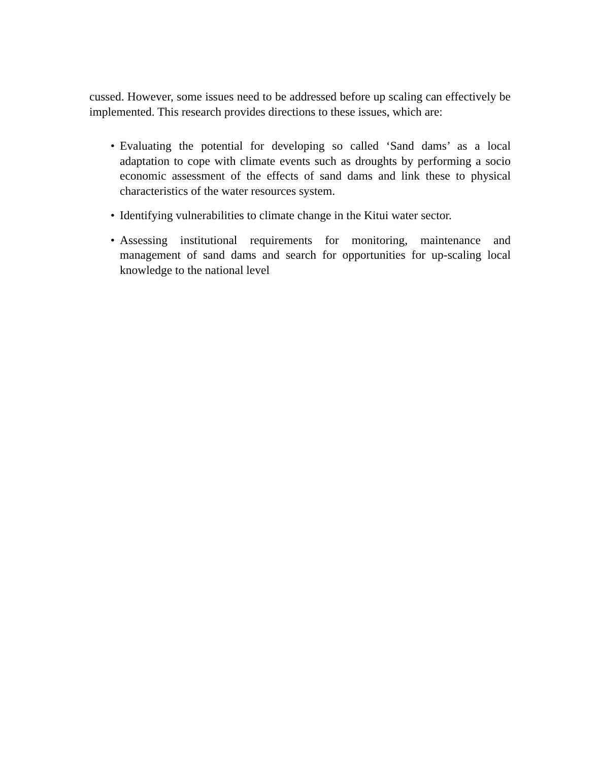cussed. However, some issues need to be addressed before up scaling can effectively be implemented. This research provides directions to these issues, which are:
• Evaluating the potential for developing so called ‘Sand dams’ as a local adaptation to cope with climate events such as droughts by performing a socio economic assessment of the effects of sand dams and link these to physical characteristics of the water resources system.
• Identifying vulnerabilities to climate change in the Kitui water sector.
• Assessing institutional requirements for monitoring, maintenance and management of sand dams and search for opportunities for up-scaling local knowledge to the national level